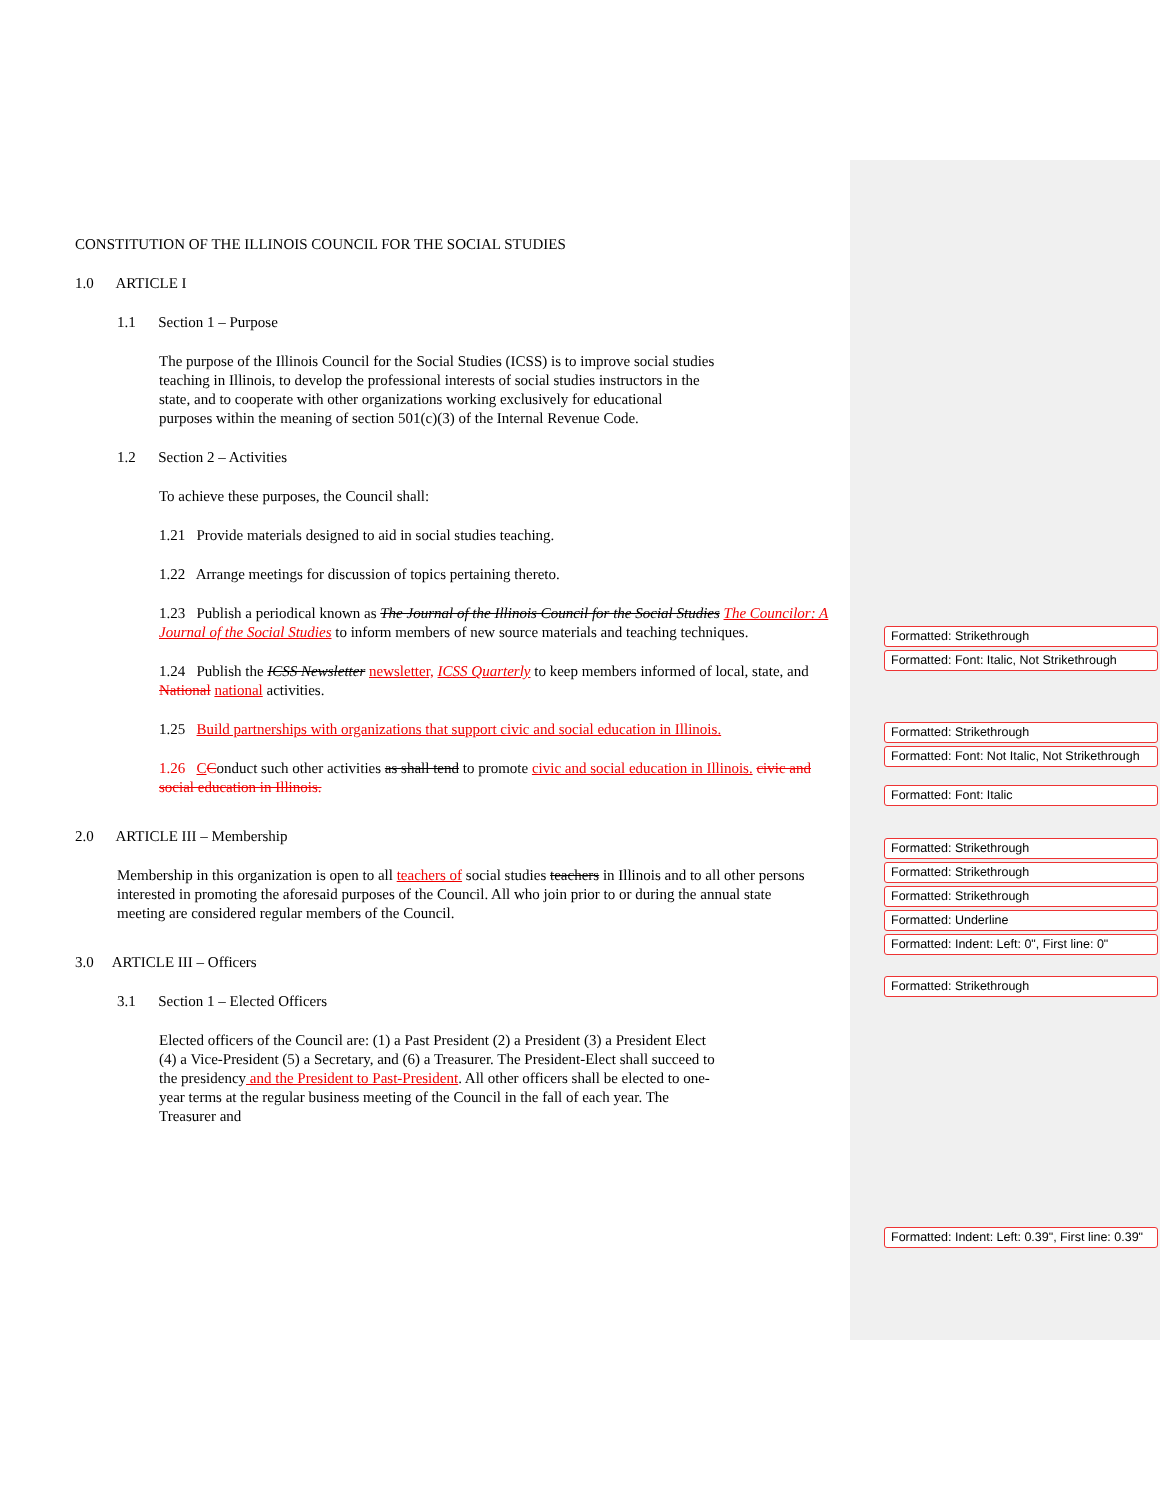CONSTITUTION OF THE ILLINOIS COUNCIL FOR THE SOCIAL STUDIES
1.0 ARTICLE I
1.1 Section 1 – Purpose
The purpose of the Illinois Council for the Social Studies (ICSS) is to improve social studies teaching in Illinois, to develop the professional interests of social studies instructors in the state, and to cooperate with other organizations working exclusively for educational purposes within the meaning of section 501(c)(3) of the Internal Revenue Code.
1.2 Section 2 – Activities
To achieve these purposes, the Council shall:
1.21 Provide materials designed to aid in social studies teaching.
1.22 Arrange meetings for discussion of topics pertaining thereto.
1.23 Publish a periodical known as The Journal of the Illinois Council for the Social Studies The Councilor: A Journal of the Social Studies to inform members of new source materials and teaching techniques.
1.24 Publish the ICSS Newsletter newsletter, ICSS Quarterly to keep members informed of local, state, and National national activities.
1.25 Build partnerships with organizations that support civic and social education in Illinois.
1.26 CConduct such other activities as shall tend to promote civic and social education in Illinois. civic and social education in Illinois.
2.0 ARTICLE III – Membership
Membership in this organization is open to all teachers of social studies teachers in Illinois and to all other persons interested in promoting the aforesaid purposes of the Council. All who join prior to or during the annual state meeting are considered regular members of the Council.
3.0 ARTICLE III – Officers
3.1 Section 1 – Elected Officers
Elected officers of the Council are: (1) a Past President (2) a President (3) a President Elect (4) a Vice-President (5) a Secretary, and (6) a Treasurer. The President-Elect shall succeed to the presidency and the President to Past-President. All other officers shall be elected to one-year terms at the regular business meeting of the Council in the fall of each year. The Treasurer and
Formatted: Strikethrough
Formatted: Font: Italic, Not Strikethrough
Formatted: Strikethrough
Formatted: Font: Not Italic, Not Strikethrough
Formatted: Font: Italic
Formatted: Strikethrough
Formatted: Strikethrough
Formatted: Strikethrough
Formatted: Underline
Formatted: Indent: Left: 0", First line: 0"
Formatted: Strikethrough
Formatted: Indent: Left: 0.39", First line: 0.39"